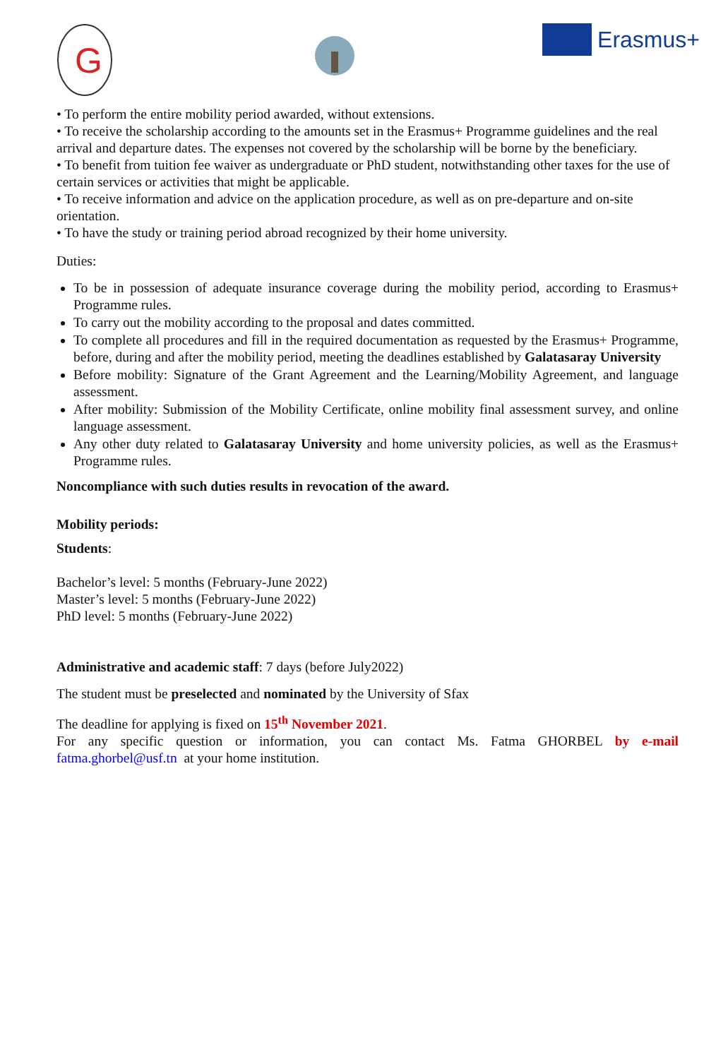G
Erasmus+
• To perform the entire mobility period awarded, without extensions.
• To receive the scholarship according to the amounts set in the Erasmus+ Programme guidelines and the real arrival and departure dates. The expenses not covered by the scholarship will be borne by the beneficiary.
• To benefit from tuition fee waiver as undergraduate or PhD student, notwithstanding other taxes for the use of certain services or activities that might be applicable.
• To receive information and advice on the application procedure, as well as on pre-departure and on-site orientation.
• To have the study or training period abroad recognized by their home university.
Duties:
To be in possession of adequate insurance coverage during the mobility period, according to Erasmus+ Programme rules.
To carry out the mobility according to the proposal and dates committed.
To complete all procedures and fill in the required documentation as requested by the Erasmus+ Programme, before, during and after the mobility period, meeting the deadlines established by Galatasaray University
Before mobility: Signature of the Grant Agreement and the Learning/Mobility Agreement, and language assessment.
After mobility: Submission of the Mobility Certificate, online mobility final assessment survey, and online language assessment.
Any other duty related to Galatasaray University and home university policies, as well as the Erasmus+ Programme rules.
Noncompliance with such duties results in revocation of the award.
Mobility periods:
Students:
Bachelor’s level: 5 months (February-June 2022)
Master’s level: 5 months (February-June 2022)
PhD level: 5 months (February-June 2022)
Administrative and academic staff: 7 days (before July2022)
The student must be preselected and nominated by the University of Sfax
The deadline for applying is fixed on 15<sup>th</sup> November 2021.
For any specific question or information, you can contact Ms. Fatma GHORBEL by e-mail fatma.ghorbel@usf.tn at your home institution.